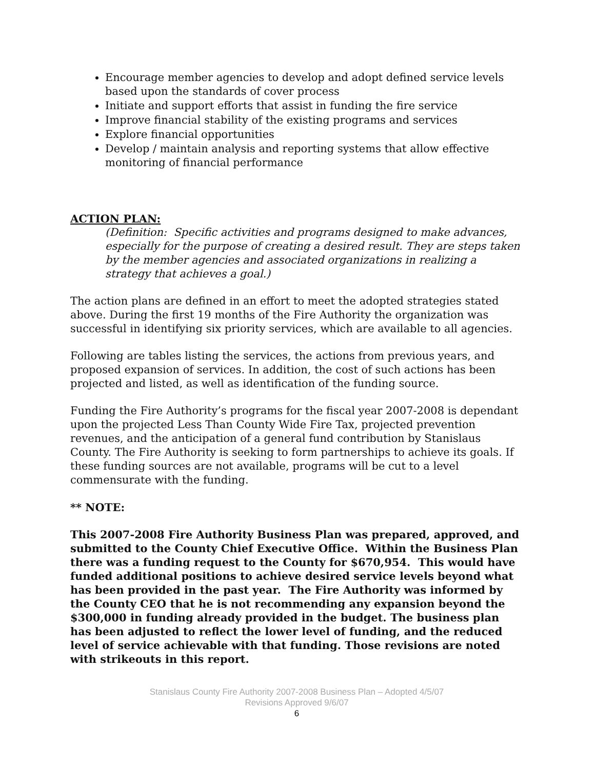Encourage member agencies to develop and adopt defined service levels based upon the standards of cover process
Initiate and support efforts that assist in funding the fire service
Improve financial stability of the existing programs and services
Explore financial opportunities
Develop / maintain analysis and reporting systems that allow effective monitoring of financial performance
ACTION PLAN:
(Definition: Specific activities and programs designed to make advances, especially for the purpose of creating a desired result. They are steps taken by the member agencies and associated organizations in realizing a strategy that achieves a goal.)
The action plans are defined in an effort to meet the adopted strategies stated above. During the first 19 months of the Fire Authority the organization was successful in identifying six priority services, which are available to all agencies.
Following are tables listing the services, the actions from previous years, and proposed expansion of services. In addition, the cost of such actions has been projected and listed, as well as identification of the funding source.
Funding the Fire Authority’s programs for the fiscal year 2007-2008 is dependant upon the projected Less Than County Wide Fire Tax, projected prevention revenues, and the anticipation of a general fund contribution by Stanislaus County. The Fire Authority is seeking to form partnerships to achieve its goals. If these funding sources are not available, programs will be cut to a level commensurate with the funding.
** NOTE:
This 2007-2008 Fire Authority Business Plan was prepared, approved, and submitted to the County Chief Executive Office. Within the Business Plan there was a funding request to the County for $670,954. This would have funded additional positions to achieve desired service levels beyond what has been provided in the past year. The Fire Authority was informed by the County CEO that he is not recommending any expansion beyond the $300,000 in funding already provided in the budget. The business plan has been adjusted to reflect the lower level of funding, and the reduced level of service achievable with that funding. Those revisions are noted with strikeouts in this report.
Stanislaus County Fire Authority 2007-2008 Business Plan – Adopted 4/5/07
Revisions Approved 9/6/07
6